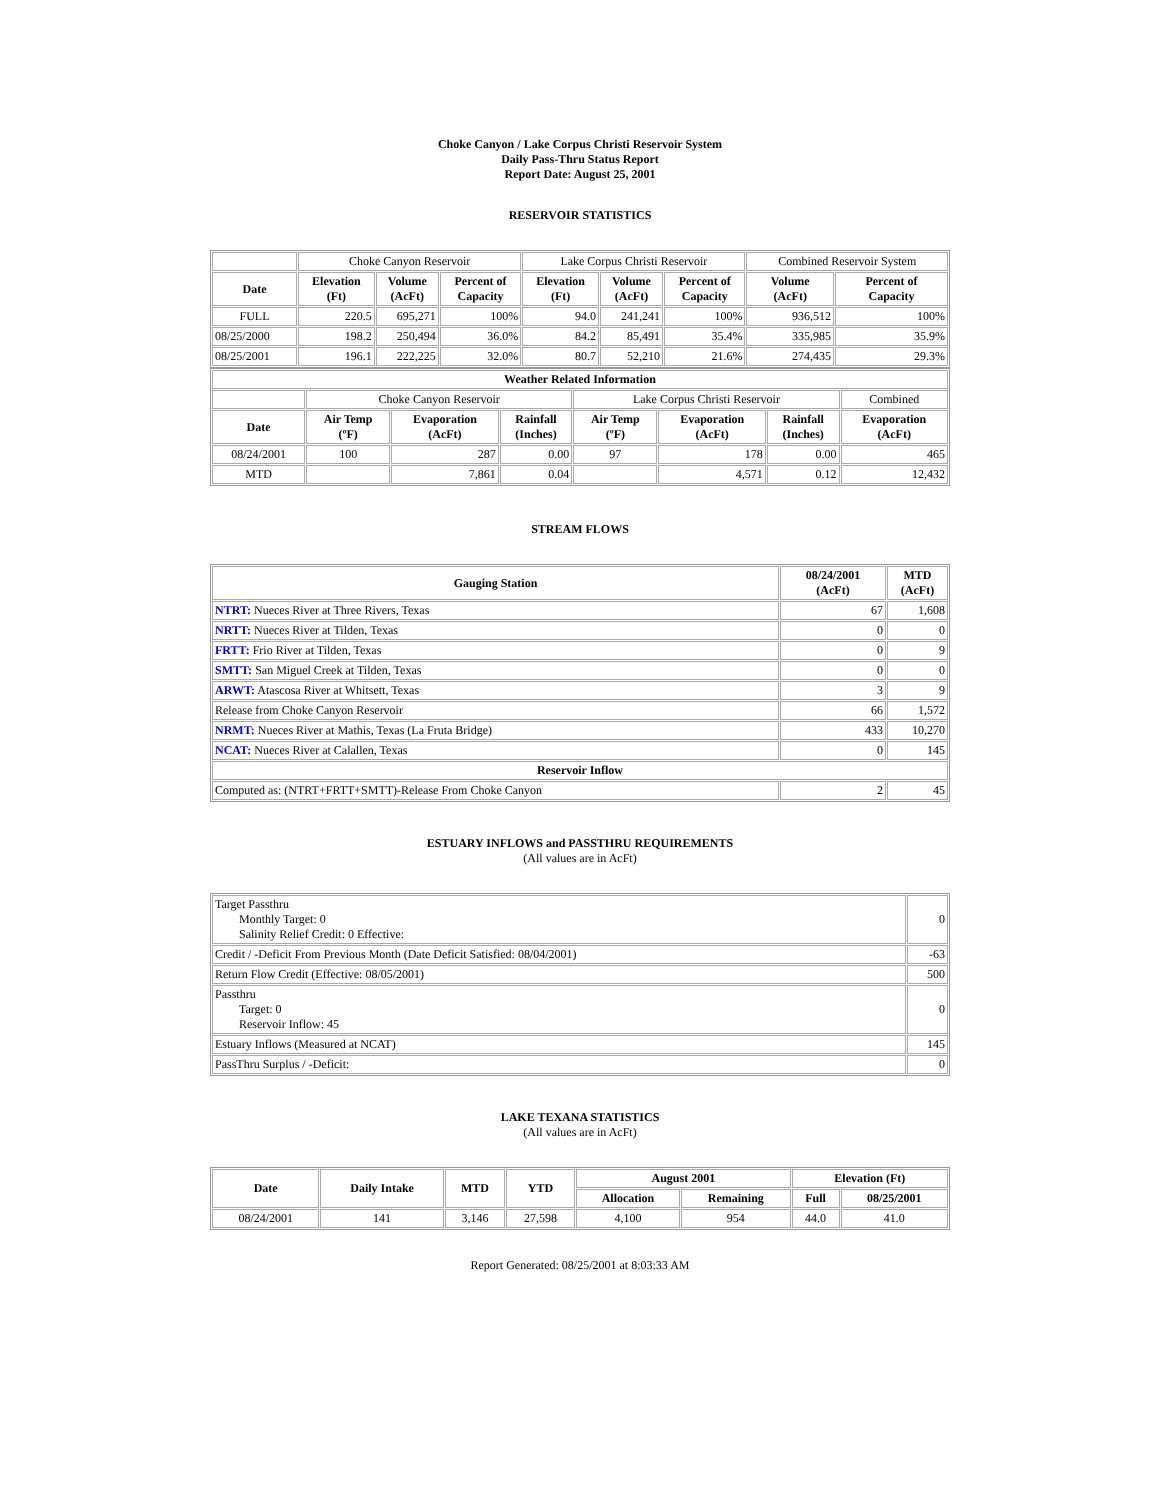Choke Canyon / Lake Corpus Christi Reservoir System
Daily Pass-Thru Status Report
Report Date: August 25, 2001
RESERVOIR STATISTICS
| | Choke Canyon Reservoir | | | Lake Corpus Christi Reservoir | | | Combined Reservoir System | |
| Date | Elevation (Ft) | Volume (AcFt) | Percent of Capacity | Elevation (Ft) | Volume (AcFt) | Percent of Capacity | Volume (AcFt) | Percent of Capacity |
| FULL | 220.5 | 695,271 | 100% | 94.0 | 241,241 | 100% | 936,512 | 100% |
| 08/25/2000 | 198.2 | 250,494 | 36.0% | 84.2 | 85,491 | 35.4% | 335,985 | 35.9% |
| 08/25/2001 | 196.1 | 222,225 | 32.0% | 80.7 | 52,210 | 21.6% | 274,435 | 29.3% |
| Weather Related Information | | | | | | | |
| --- | --- | --- | --- | --- | --- | --- | --- |
| | Choke Canyon Reservoir | | | Lake Corpus Christi Reservoir | | | Combined |
| Date | Air Temp (ºF) | Evaporation (AcFt) | Rainfall (Inches) | Air Temp (ºF) | Evaporation (AcFt) | Rainfall (Inches) | Evaporation (AcFt) |
| 08/24/2001 | 100 | 287 | 0.00 | 97 | 178 | 0.00 | 465 |
| MTD | | 7,861 | 0.04 | | 4,571 | 0.12 | 12,432 |
STREAM FLOWS
| Gauging Station | 08/24/2001 (AcFt) | MTD (AcFt) |
| --- | --- | --- |
| NTRT: Nueces River at Three Rivers, Texas | 67 | 1,608 |
| NRTT: Nueces River at Tilden, Texas | 0 | 0 |
| FRTT: Frio River at Tilden, Texas | 0 | 9 |
| SMTT: San Miguel Creek at Tilden, Texas | 0 | 0 |
| ARWT: Atascosa River at Whitsett, Texas | 3 | 9 |
| Release from Choke Canyon Reservoir | 66 | 1,572 |
| NRMT: Nueces River at Mathis, Texas (La Fruta Bridge) | 433 | 10,270 |
| NCAT: Nueces River at Calallen, Texas | 0 | 145 |
| Reservoir Inflow | | |
| Computed as: (NTRT+FRTT+SMTT)-Release From Choke Canyon | 2 | 45 |
ESTUARY INFLOWS and PASSTHRU REQUIREMENTS
(All values are in AcFt)
| Target Passthru Monthly Target: 0 Salinity Relief Credit: 0 Effective: | 0 |
| Credit / -Deficit From Previous Month (Date Deficit Satisfied: 08/04/2001) | -63 |
| Return Flow Credit (Effective: 08/05/2001) | 500 |
| Passthru Target: 0 Reservoir Inflow: 45 | 0 |
| Estuary Inflows (Measured at NCAT) | 145 |
| PassThru Surplus / -Deficit: | 0 |
LAKE TEXANA STATISTICS
(All values are in AcFt)
| Date | Daily Intake | MTD | YTD | August 2001 | | Elevation (Ft) | |
| --- | --- | --- | --- | --- | --- | --- | --- |
| | | | | Allocation | Remaining | Full | 08/25/2001 |
| 08/24/2001 | 141 | 3,146 | 27,598 | 4,100 | 954 | 44.0 | 41.0 |
Report Generated: 08/25/2001 at 8:03:33 AM